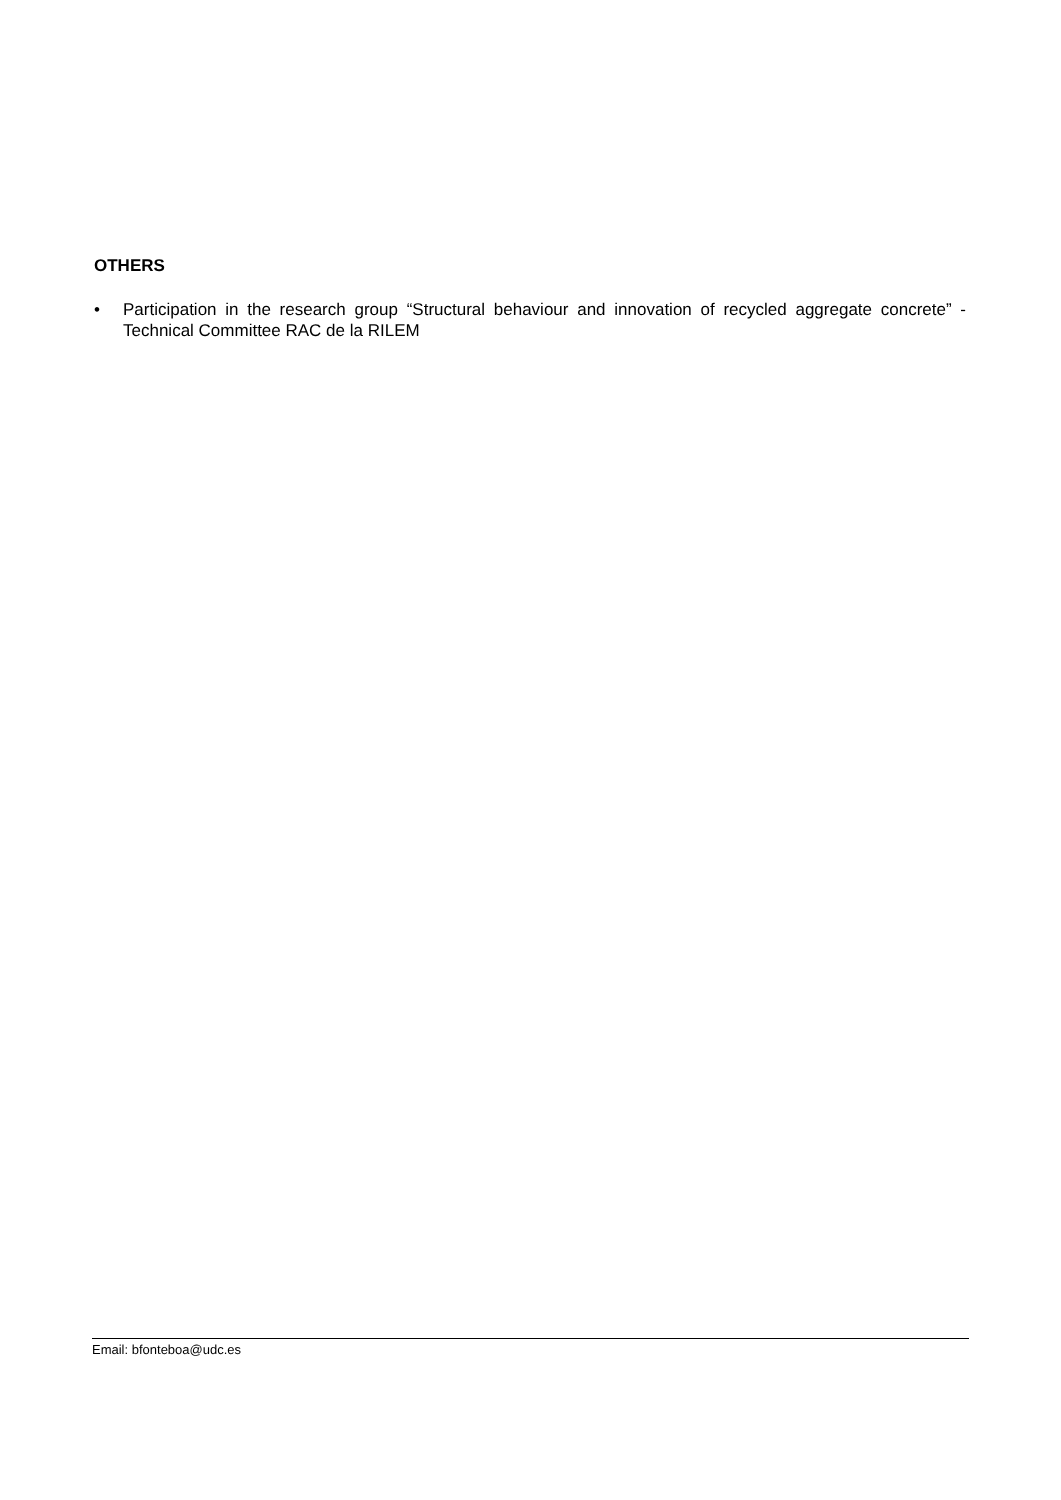OTHERS
• Participation in the research group “Structural behaviour and innovation of recycled aggregate concrete” - Technical Committee RAC de la RILEM
Email: bfonteboa@udc.es